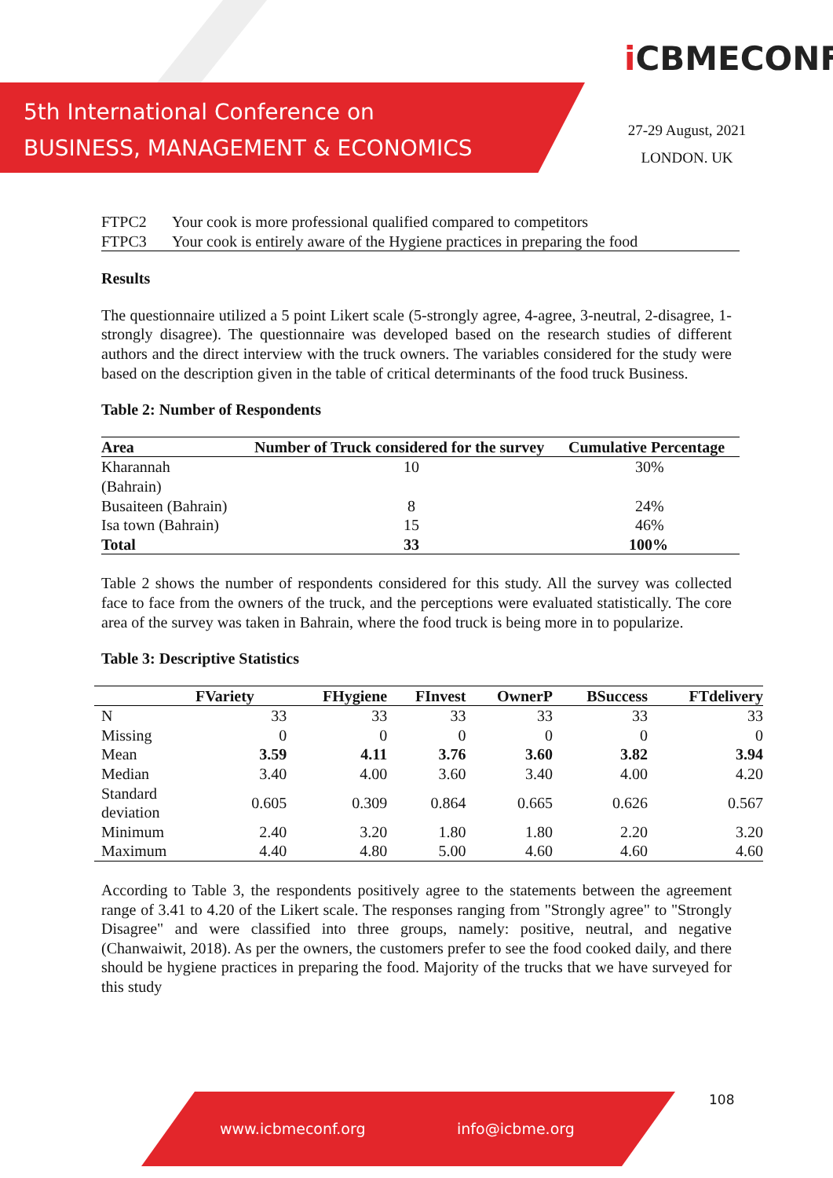5th International Conference on
BUSINESS, MANAGEMENT & ECONOMICS
i CBMECONF
27-29 August, 2021
LONDON. UK
| FTPC2 | Your cook is more professional qualified compared to competitors |
| FTPC3 | Your cook is entirely aware of the Hygiene practices in preparing the food |
Results
The questionnaire utilized a 5 point Likert scale (5-strongly agree, 4-agree, 3-neutral, 2-disagree, 1-strongly disagree). The questionnaire was developed based on the research studies of different authors and the direct interview with the truck owners. The variables considered for the study were based on the description given in the table of critical determinants of the food truck Business.
Table 2: Number of Respondents
| Area | Number of Truck considered for the survey | Cumulative Percentage |
| --- | --- | --- |
| Kharannah (Bahrain) | 10 | 30% |
| Busaiteen (Bahrain) | 8 | 24% |
| Isa town (Bahrain) | 15 | 46% |
| Total | 33 | 100% |
Table 2 shows the number of respondents considered for this study. All the survey was collected face to face from the owners of the truck, and the perceptions were evaluated statistically. The core area of the survey was taken in Bahrain, where the food truck is being more in to popularize.
Table 3: Descriptive Statistics
| | FVariety | FHygiene | FInvest | OwnerP | BSuccess | FTdelivery |
| --- | --- | --- | --- | --- | --- | --- |
| N | 33 | 33 | 33 | 33 | 33 | 33 |
| Missing | 0 | 0 | 0 | 0 | 0 | 0 |
| Mean | 3.59 | 4.11 | 3.76 | 3.60 | 3.82 | 3.94 |
| Median | 3.40 | 4.00 | 3.60 | 3.40 | 4.00 | 4.20 |
| Standard deviation | 0.605 | 0.309 | 0.864 | 0.665 | 0.626 | 0.567 |
| Minimum | 2.40 | 3.20 | 1.80 | 1.80 | 2.20 | 3.20 |
| Maximum | 4.40 | 4.80 | 5.00 | 4.60 | 4.60 | 4.60 |
According to Table 3, the respondents positively agree to the statements between the agreement range of 3.41 to 4.20 of the Likert scale. The responses ranging from "Strongly agree" to "Strongly Disagree" and were classified into three groups, namely: positive, neutral, and negative (Chanwaiwit, 2018). As per the owners, the customers prefer to see the food cooked daily, and there should be hygiene practices in preparing the food. Majority of the trucks that we have surveyed for this study
108
www.icbmeconf.org info@icbme.org